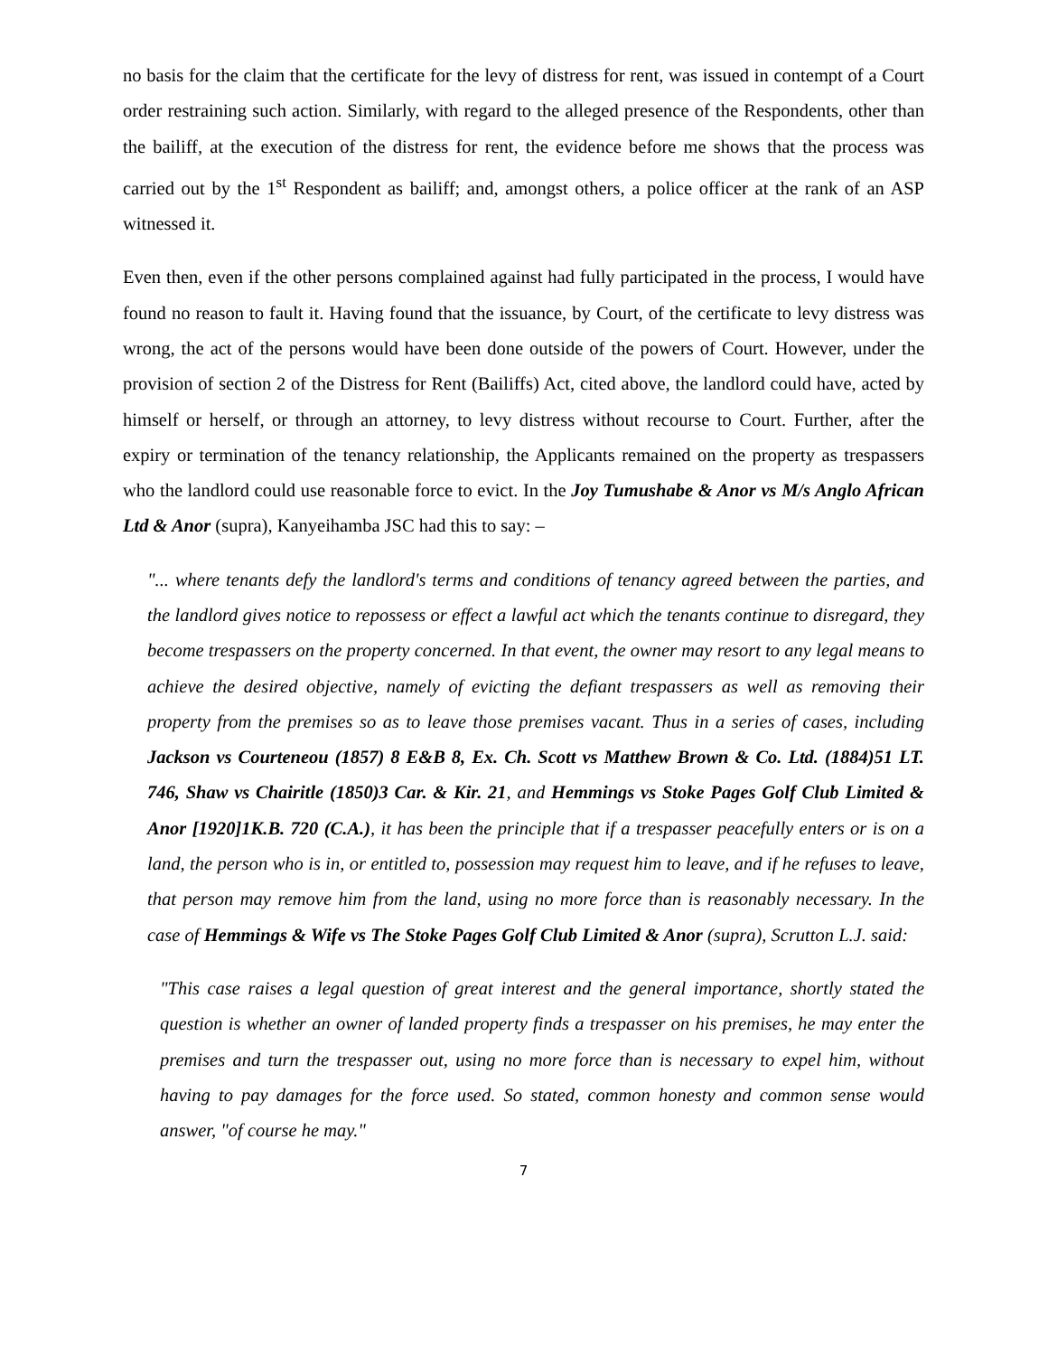no basis for the claim that the certificate for the levy of distress for rent, was issued in contempt of a Court order restraining such action. Similarly, with regard to the alleged presence of the Respondents, other than the bailiff, at the execution of the distress for rent, the evidence before me shows that the process was carried out by the 1<sup>st</sup> Respondent as bailiff; and, amongst others, a police officer at the rank of an ASP witnessed it.
Even then, even if the other persons complained against had fully participated in the process, I would have found no reason to fault it. Having found that the issuance, by Court, of the certificate to levy distress was wrong, the act of the persons would have been done outside of the powers of Court. However, under the provision of section 2 of the Distress for Rent (Bailiffs) Act, cited above, the landlord could have, acted by himself or herself, or through an attorney, to levy distress without recourse to Court. Further, after the expiry or termination of the tenancy relationship, the Applicants remained on the property as trespassers who the landlord could use reasonable force to evict. In the Joy Tumushabe & Anor vs M/s Anglo African Ltd & Anor (supra), Kanyeihamba JSC had this to say: –
"... where tenants defy the landlord's terms and conditions of tenancy agreed between the parties, and the landlord gives notice to repossess or effect a lawful act which the tenants continue to disregard, they become trespassers on the property concerned. In that event, the owner may resort to any legal means to achieve the desired objective, namely of evicting the defiant trespassers as well as removing their property from the premises so as to leave those premises vacant. Thus in a series of cases, including Jackson vs Courteneou (1857) 8 E&B 8, Ex. Ch. Scott vs Matthew Brown & Co. Ltd. (1884)51 LT. 746, Shaw vs Chairitle (1850)3 Car. & Kir. 21, and Hemmings vs Stoke Pages Golf Club Limited & Anor [1920]1K.B. 720 (C.A.), it has been the principle that if a trespasser peacefully enters or is on a land, the person who is in, or entitled to, possession may request him to leave, and if he refuses to leave, that person may remove him from the land, using no more force than is reasonably necessary. In the case of Hemmings & Wife vs The Stoke Pages Golf Club Limited & Anor (supra), Scrutton L.J. said:
"This case raises a legal question of great interest and the general importance, shortly stated the question is whether an owner of landed property finds a trespasser on his premises, he may enter the premises and turn the trespasser out, using no more force than is necessary to expel him, without having to pay damages for the force used. So stated, common honesty and common sense would answer, "of course he may."
7